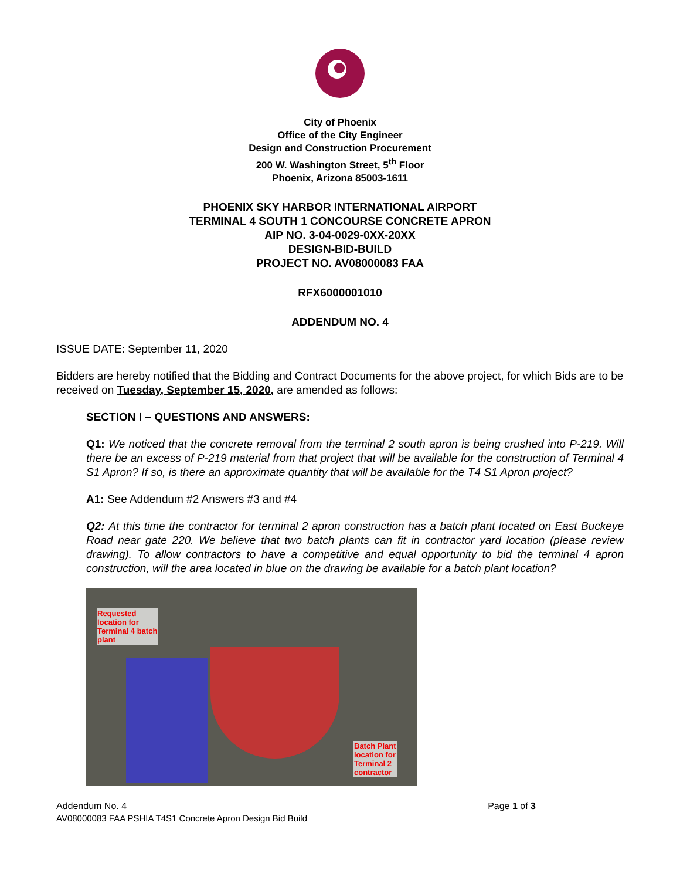City of Phoenix
Office of the City Engineer
Design and Construction Procurement
200 W. Washington Street, 5<sup>th</sup> Floor
Phoenix, Arizona 85003-1611
PHOENIX SKY HARBOR INTERNATIONAL AIRPORT
TERMINAL 4 SOUTH 1 CONCOURSE CONCRETE APRON
AIP NO. 3-04-0029-0XX-20XX
DESIGN-BID-BUILD
PROJECT NO. AV08000083 FAA
RFX6000001010
ADDENDUM NO. 4
ISSUE DATE: September 11, 2020
Bidders are hereby notified that the Bidding and Contract Documents for the above project, for which Bids are to be received on Tuesday, September 15, 2020, are amended as follows:
SECTION I – QUESTIONS AND ANSWERS:
Q1: We noticed that the concrete removal from the terminal 2 south apron is being crushed into P-219. Will there be an excess of P-219 material from that project that will be available for the construction of Terminal 4 S1 Apron? If so, is there an approximate quantity that will be available for the T4 S1 Apron project?
A1: See Addendum #2 Answers #3 and #4
Q2: At this time the contractor for terminal 2 apron construction has a batch plant located on East Buckeye Road near gate 220. We believe that two batch plants can fit in contractor yard location (please review drawing). To allow contractors to have a competitive and equal opportunity to bid the terminal 4 apron construction, will the area located in blue on the drawing be available for a batch plant location?
Requested
location for
Terminal 4 batch
plant
Batch Plant
location for
Terminal 2
contractor
Page 1 of 3 Addendum No. 4
AV08000083 FAA PSHIA T4S1 Concrete Apron Design Bid Build